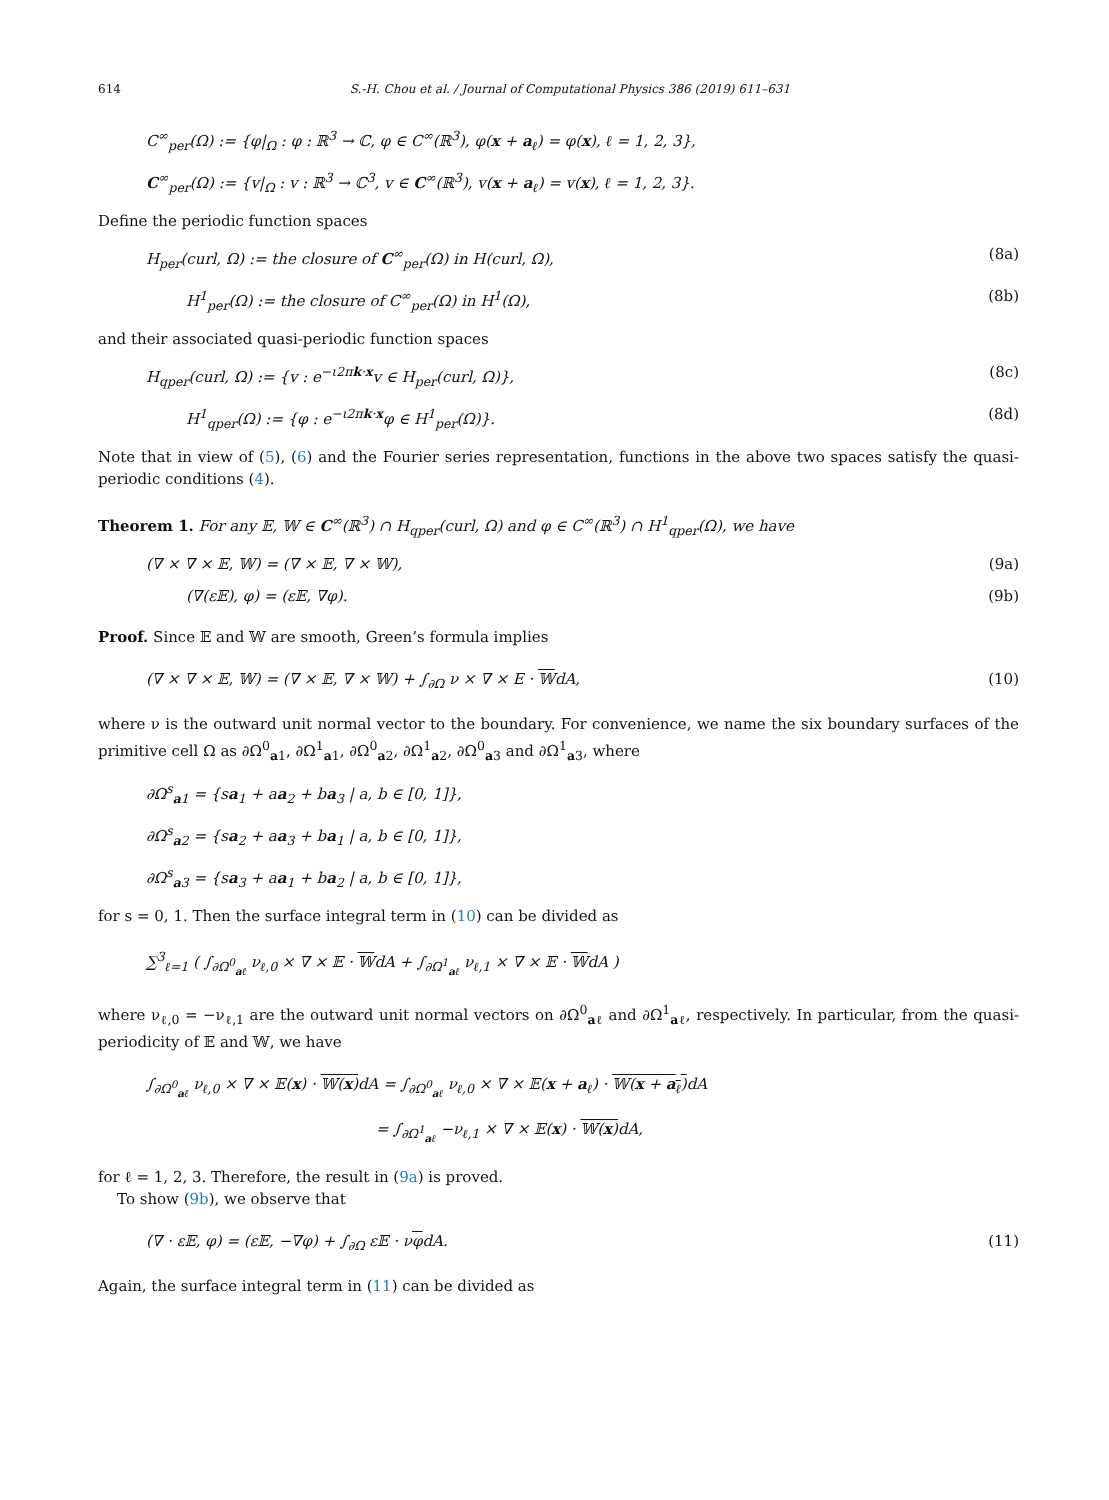614 S.-H. Chou et al. / Journal of Computational Physics 386 (2019) 611–631
C<sup>∞</sup><sub>per</sub>(Ω) := {φ|<sub>Ω</sub> : φ : ℝ<sup>3</sup> → ℂ, φ ∈ C<sup>∞</sup>(ℝ<sup>3</sup>), φ(x + a<sub>ℓ</sub>) = φ(x), ℓ = 1, 2, 3},
C<sup>∞</sup><sub>per</sub>(Ω) := {v|<sub>Ω</sub> : v : ℝ<sup>3</sup> → ℂ<sup>3</sup>, v ∈ C<sup>∞</sup>(ℝ<sup>3</sup>), v(x + a<sub>ℓ</sub>) = v(x), ℓ = 1, 2, 3}.
Define the periodic function spaces
H<sub>per</sub>(curl, Ω) := the closure of C<sup>∞</sup><sub>per</sub>(Ω) in H(curl, Ω), (8a)
H<sup>1</sup><sub>per</sub>(Ω) := the closure of C<sup>∞</sup><sub>per</sub>(Ω) in H<sup>1</sup>(Ω), (8b)
and their associated quasi-periodic function spaces
H<sub>qper</sub>(curl, Ω) := {v : e<sup>−ι2πk·x</sup>v ∈ H<sub>per</sub>(curl, Ω)}, (8c)
H<sup>1</sup><sub>qper</sub>(Ω) := {φ : e<sup>−ι2πk·x</sup>φ ∈ H<sup>1</sup><sub>per</sub>(Ω)}. (8d)
Note that in view of (5), (6) and the Fourier series representation, functions in the above two spaces satisfy the quasi-periodic conditions (4).
Theorem 1. For any 𝔼, 𝕎 ∈ C<sup>∞</sup>(ℝ<sup>3</sup>) ∩ H<sub>qper</sub>(curl, Ω) and φ ∈ C<sup>∞</sup>(ℝ<sup>3</sup>) ∩ H<sup>1</sup><sub>qper</sub>(Ω), we have
(∇ × ∇ × 𝔼, 𝕎) = (∇ × 𝔼, ∇ × 𝕎), (9a)
(∇(ε𝔼), φ) = (ε𝔼, ∇φ). (9b)
Proof. Since 𝔼 and 𝕎 are smooth, Green’s formula implies
(∇ × ∇ × 𝔼, 𝕎) = (∇ × 𝔼, ∇ × 𝕎) + ∫<sub>∂Ω</sub> ν × ∇ × E · 𝕎dA, (10)
where ν is the outward unit normal vector to the boundary. For convenience, we name the six boundary surfaces of the primitive cell Ω as ∂Ω<sup>0</sup><sub>a1</sub>, ∂Ω<sup>1</sup><sub>a1</sub>, ∂Ω<sup>0</sup><sub>a2</sub>, ∂Ω<sup>1</sup><sub>a2</sub>, ∂Ω<sup>0</sup><sub>a3</sub> and ∂Ω<sup>1</sup><sub>a3</sub>, where
∂Ω<sup>s</sup><sub>a1</sub> = {sa<sub>1</sub> + aa<sub>2</sub> + ba<sub>3</sub> | a, b ∈ [0, 1]},
∂Ω<sup>s</sup><sub>a2</sub> = {sa<sub>2</sub> + aa<sub>3</sub> + ba<sub>1</sub> | a, b ∈ [0, 1]},
∂Ω<sup>s</sup><sub>a3</sub> = {sa<sub>3</sub> + aa<sub>1</sub> + ba<sub>2</sub> | a, b ∈ [0, 1]},
for s = 0, 1. Then the surface integral term in (10) can be divided as
∑<sup>3</sup><sub>ℓ=1</sub> ( ∫<sub>∂Ω<sup>0</sup><sub>aℓ</sub></sub> ν<sub>ℓ,0</sub> × ∇ × 𝔼 · 𝕎dA + ∫<sub>∂Ω<sup>1</sup><sub>aℓ</sub></sub> ν<sub>ℓ,1</sub> × ∇ × 𝔼 · 𝕎dA )
where ν<sub>ℓ,0</sub> = −ν<sub>ℓ,1</sub> are the outward unit normal vectors on ∂Ω<sup>0</sup><sub>aℓ</sub> and ∂Ω<sup>1</sup><sub>aℓ</sub>, respectively. In particular, from the quasi-periodicity of 𝔼 and 𝕎, we have
∫<sub>∂Ω<sup>0</sup><sub>aℓ</sub></sub> ν<sub>ℓ,0</sub> × ∇ × 𝔼(x) · 𝕎(x) dA = ∫<sub>∂Ω<sup>0</sup><sub>aℓ</sub></sub> ν<sub>ℓ,0</sub> × ∇ × 𝔼(x + a<sub>ℓ</sub>) · 𝕎(x + a<sub>ℓ</sub>) dA
= ∫<sub>∂Ω<sup>1</sup><sub>aℓ</sub></sub> −ν<sub>ℓ,1</sub> × ∇ × 𝔼(x) · 𝕎(x) dA,
for ℓ = 1, 2, 3. Therefore, the result in (9a) is proved.
To show (9b), we observe that
(∇ · ε𝔼, φ) = (ε𝔼, −∇φ) + ∫<sub>∂Ω</sub> ε𝔼 · νφdA. (11)
Again, the surface integral term in (11) can be divided as